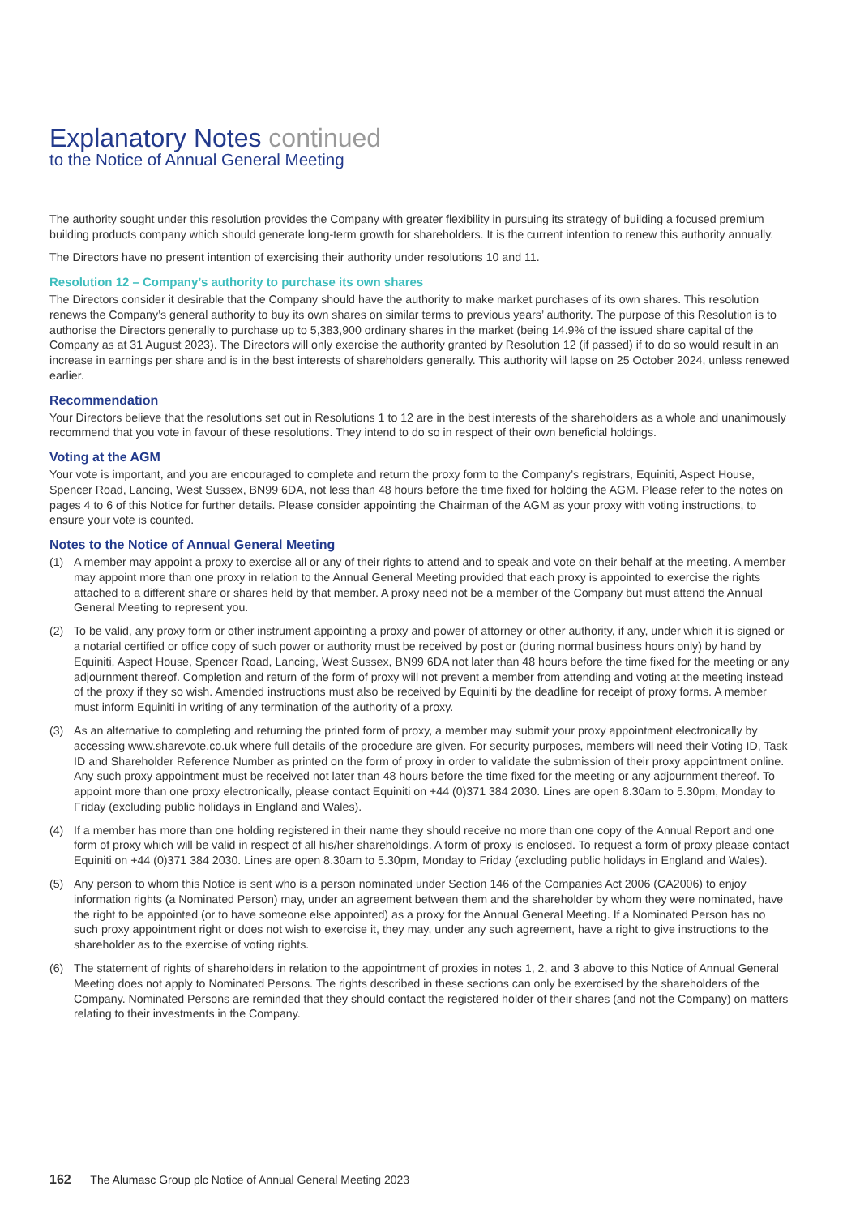Explanatory Notes continued
to the Notice of Annual General Meeting
The authority sought under this resolution provides the Company with greater flexibility in pursuing its strategy of building a focused premium building products company which should generate long-term growth for shareholders. It is the current intention to renew this authority annually.
The Directors have no present intention of exercising their authority under resolutions 10 and 11.
Resolution 12 – Company’s authority to purchase its own shares
The Directors consider it desirable that the Company should have the authority to make market purchases of its own shares. This resolution renews the Company’s general authority to buy its own shares on similar terms to previous years’ authority. The purpose of this Resolution is to authorise the Directors generally to purchase up to 5,383,900 ordinary shares in the market (being 14.9% of the issued share capital of the Company as at 31 August 2023). The Directors will only exercise the authority granted by Resolution 12 (if passed) if to do so would result in an increase in earnings per share and is in the best interests of shareholders generally. This authority will lapse on 25 October 2024, unless renewed earlier.
Recommendation
Your Directors believe that the resolutions set out in Resolutions 1 to 12 are in the best interests of the shareholders as a whole and unanimously recommend that you vote in favour of these resolutions. They intend to do so in respect of their own beneficial holdings.
Voting at the AGM
Your vote is important, and you are encouraged to complete and return the proxy form to the Company’s registrars, Equiniti, Aspect House, Spencer Road, Lancing, West Sussex, BN99 6DA, not less than 48 hours before the time fixed for holding the AGM. Please refer to the notes on pages 4 to 6 of this Notice for further details. Please consider appointing the Chairman of the AGM as your proxy with voting instructions, to ensure your vote is counted.
Notes to the Notice of Annual General Meeting
(1) A member may appoint a proxy to exercise all or any of their rights to attend and to speak and vote on their behalf at the meeting. A member may appoint more than one proxy in relation to the Annual General Meeting provided that each proxy is appointed to exercise the rights attached to a different share or shares held by that member. A proxy need not be a member of the Company but must attend the Annual General Meeting to represent you.
(2) To be valid, any proxy form or other instrument appointing a proxy and power of attorney or other authority, if any, under which it is signed or a notarial certified or office copy of such power or authority must be received by post or (during normal business hours only) by hand by Equiniti, Aspect House, Spencer Road, Lancing, West Sussex, BN99 6DA not later than 48 hours before the time fixed for the meeting or any adjournment thereof. Completion and return of the form of proxy will not prevent a member from attending and voting at the meeting instead of the proxy if they so wish. Amended instructions must also be received by Equiniti by the deadline for receipt of proxy forms. A member must inform Equiniti in writing of any termination of the authority of a proxy.
(3) As an alternative to completing and returning the printed form of proxy, a member may submit your proxy appointment electronically by accessing www.sharevote.co.uk where full details of the procedure are given. For security purposes, members will need their Voting ID, Task ID and Shareholder Reference Number as printed on the form of proxy in order to validate the submission of their proxy appointment online. Any such proxy appointment must be received not later than 48 hours before the time fixed for the meeting or any adjournment thereof. To appoint more than one proxy electronically, please contact Equiniti on +44 (0)371 384 2030. Lines are open 8.30am to 5.30pm, Monday to Friday (excluding public holidays in England and Wales).
(4) If a member has more than one holding registered in their name they should receive no more than one copy of the Annual Report and one form of proxy which will be valid in respect of all his/her shareholdings. A form of proxy is enclosed. To request a form of proxy please contact Equiniti on +44 (0)371 384 2030. Lines are open 8.30am to 5.30pm, Monday to Friday (excluding public holidays in England and Wales).
(5) Any person to whom this Notice is sent who is a person nominated under Section 146 of the Companies Act 2006 (CA2006) to enjoy information rights (a Nominated Person) may, under an agreement between them and the shareholder by whom they were nominated, have the right to be appointed (or to have someone else appointed) as a proxy for the Annual General Meeting. If a Nominated Person has no such proxy appointment right or does not wish to exercise it, they may, under any such agreement, have a right to give instructions to the shareholder as to the exercise of voting rights.
(6) The statement of rights of shareholders in relation to the appointment of proxies in notes 1, 2, and 3 above to this Notice of Annual General Meeting does not apply to Nominated Persons. The rights described in these sections can only be exercised by the shareholders of the Company. Nominated Persons are reminded that they should contact the registered holder of their shares (and not the Company) on matters relating to their investments in the Company.
162 The Alumasc Group plc Notice of Annual General Meeting 2023